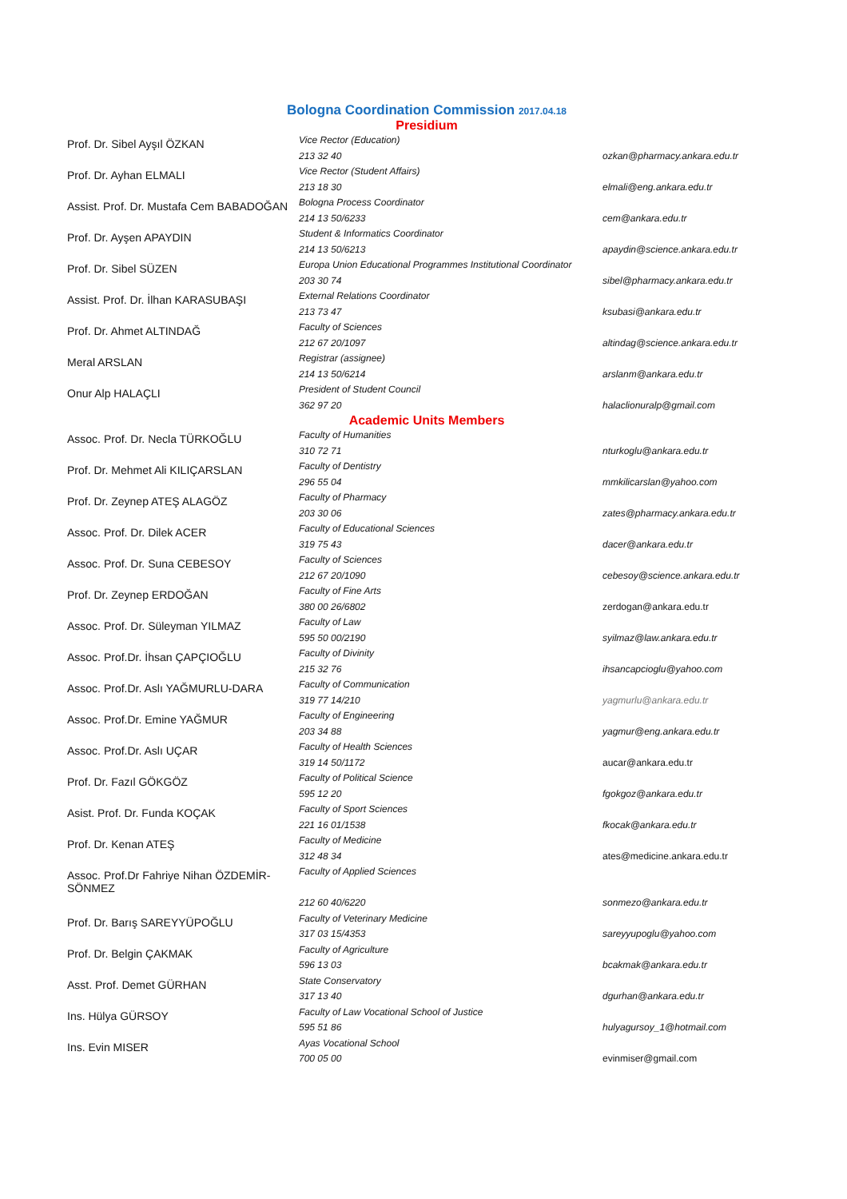Bologna Coordination Commission 2017.04.18
Presidium
| Prof. Dr. Sibel Ayşıl ÖZKAN | Vice Rector (Education) 213 32 40 | ozkan@pharmacy.ankara.edu.tr |
| Prof. Dr. Ayhan ELMALI | Vice Rector (Student Affairs) 213 18 30 | elmali@eng.ankara.edu.tr |
| Assist. Prof. Dr. Mustafa Cem BABADOĞAN | Bologna Process Coordinator 214 13 50/6233 | cem@ankara.edu.tr |
| Prof. Dr. Ayşen APAYDIN | Student & Informatics Coordinator 214 13 50/6213 | apaydin@science.ankara.edu.tr |
| Prof. Dr. Sibel SÜZEN | Europa Union Educational Programmes Institutional Coordinator 203 30 74 | sibel@pharmacy.ankara.edu.tr |
| Assist. Prof. Dr. İlhan KARASUBAŞI | External Relations Coordinator 213 73 47 | ksubasi@ankara.edu.tr |
| Prof. Dr. Ahmet ALTINDAĞ | Faculty of Sciences 212 67 20/1097 | altindag@science.ankara.edu.tr |
| Meral ARSLAN | Registrar (assignee) 214 13 50/6214 | arslanm@ankara.edu.tr |
| Onur Alp HALAÇLI | President of Student Council 362 97 20 | halaclionuralp@gmail.com |
Academic Units Members
| Assoc. Prof. Dr. Necla TÜRKOĞLU | Faculty of Humanities 310 72 71 | nturkoglu@ankara.edu.tr |
| Prof. Dr. Mehmet Ali KILIÇARSLAN | Faculty of Dentistry 296 55 04 | mmkilicarslan@yahoo.com |
| Prof. Dr. Zeynep ATEŞ ALAGÖZ | Faculty of Pharmacy 203 30 06 | zates@pharmacy.ankara.edu.tr |
| Assoc. Prof. Dr. Dilek ACER | Faculty of Educational Sciences 319 75 43 | dacer@ankara.edu.tr |
| Assoc. Prof. Dr. Suna CEBESOY | Faculty of Sciences 212 67 20/1090 | cebesoy@science.ankara.edu.tr |
| Prof. Dr. Zeynep ERDOĞAN | Faculty of Fine Arts 380 00 26/6802 | zerdogan@ankara.edu.tr |
| Assoc. Prof. Dr. Süleyman YILMAZ | Faculty of Law 595 50 00/2190 | syilmaz@law.ankara.edu.tr |
| Assoc. Prof.Dr. İhsan ÇAPÇIOĞLU | Faculty of Divinity 215 32 76 | ihsancapcioglu@yahoo.com |
| Assoc. Prof.Dr. Aslı YAĞMURLU-DARA | Faculty of Communication 319 77 14/210 | yagmurlu@ankara.edu.tr |
| Assoc. Prof.Dr. Emine YAĞMUR | Faculty of Engineering 203 34 88 | yagmur@eng.ankara.edu.tr |
| Assoc. Prof.Dr. Aslı UÇAR | Faculty of Health Sciences 319 14 50/1172 | aucar@ankara.edu.tr |
| Prof. Dr. Fazıl GÖKGÖZ | Faculty of Political Science 595 12 20 | fgokgoz@ankara.edu.tr |
| Asist. Prof. Dr. Funda KOÇAK | Faculty of Sport Sciences 221 16 01/1538 | fkocak@ankara.edu.tr |
| Prof. Dr. Kenan ATEŞ | Faculty of Medicine 312 48 34 | ates@medicine.ankara.edu.tr |
| Assoc. Prof.Dr Fahriye Nihan ÖZDEMİR-SÖNMEZ | Faculty of Applied Sciences 212 60 40/6220 | sonmezo@ankara.edu.tr |
| Prof. Dr. Barış SAREYYÜPOĞLU | Faculty of Veterinary Medicine 317 03 15/4353 | sareyyupoglu@yahoo.com |
| Prof. Dr. Belgin ÇAKMAK | Faculty of Agriculture 596 13 03 | bcakmak@ankara.edu.tr |
| Asst. Prof. Demet GÜRHAN | State Conservatory 317 13 40 | dgurhan@ankara.edu.tr |
| Ins. Hülya GÜRSOY | Faculty of Law Vocational School of Justice 595 51 86 | hulyagursoy_1@hotmail.com |
| Ins. Evin MISER | Ayas Vocational School 700 05 00 | evinmiser@gmail.com |